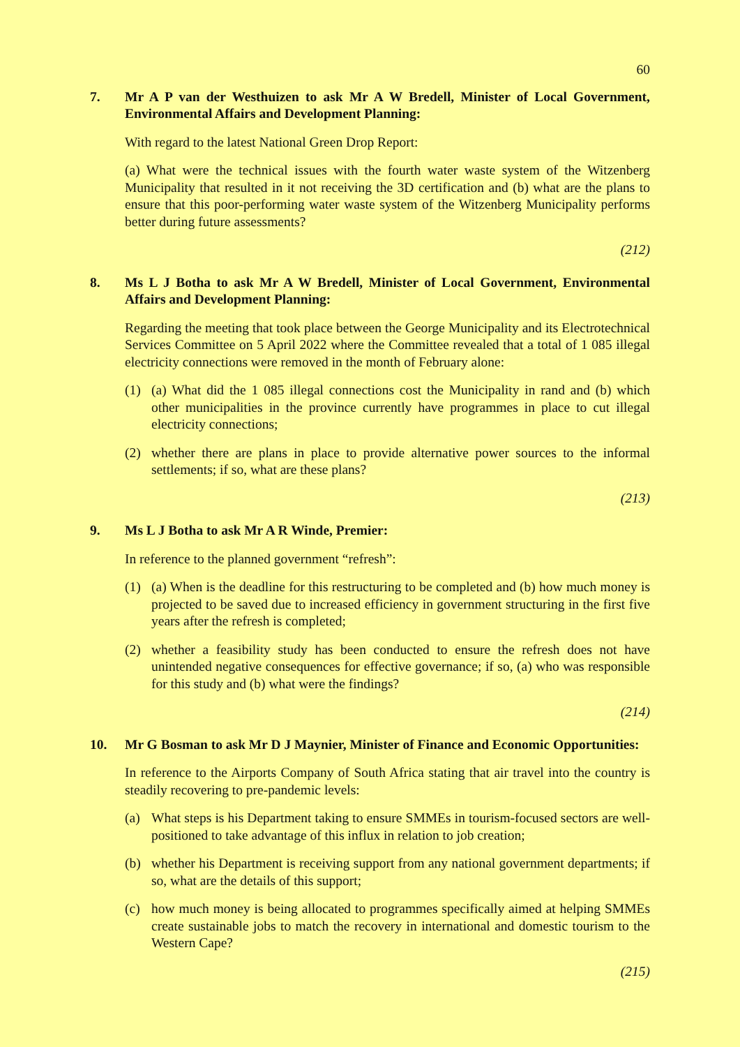60
7. Mr A P van der Westhuizen to ask Mr A W Bredell, Minister of Local Government, Environmental Affairs and Development Planning:
With regard to the latest National Green Drop Report:
(a) What were the technical issues with the fourth water waste system of the Witzenberg Municipality that resulted in it not receiving the 3D certification and (b) what are the plans to ensure that this poor-performing water waste system of the Witzenberg Municipality performs better during future assessments?
(212)
8. Ms L J Botha to ask Mr A W Bredell, Minister of Local Government, Environ­mental Affairs and Development Planning:
Regarding the meeting that took place between the George Municipality and its Electro­technical Services Committee on 5 April 2022 where the Committee revealed that a total of 1 085 illegal electricity connections were removed in the month of February alone:
(1) (a) What did the 1 085 illegal connections cost the Municipality in rand and (b) which other municipalities in the province currently have programmes in place to cut illegal electricity connections;
(2) whether there are plans in place to provide alternative power sources to the informal settlements; if so, what are these plans?
(213)
9. Ms L J Botha to ask Mr A R Winde, Premier:
In reference to the planned government “refresh”:
(1) (a) When is the deadline for this restructuring to be completed and (b) how much money is projected to be saved due to increased efficiency in government structuring in the first five years after the refresh is completed;
(2) whether a feasibility study has been conducted to ensure the refresh does not have unintended negative consequences for effective governance; if so, (a) who was responsible for this study and (b) what were the findings?
(214)
10. Mr G Bosman to ask Mr D J Maynier, Minister of Finance and Economic Opportunities:
In reference to the Airports Company of South Africa stating that air travel into the country is steadily recovering to pre-pandemic levels:
(a) What steps is his Department taking to ensure SMMEs in tourism-focused sectors are well-positioned to take advantage of this influx in relation to job creation;
(b) whether his Department is receiving support from any national government departments; if so, what are the details of this support;
(c) how much money is being allocated to programmes specifically aimed at helping SMMEs create sustainable jobs to match the recovery in international and domestic tourism to the Western Cape?
(215)